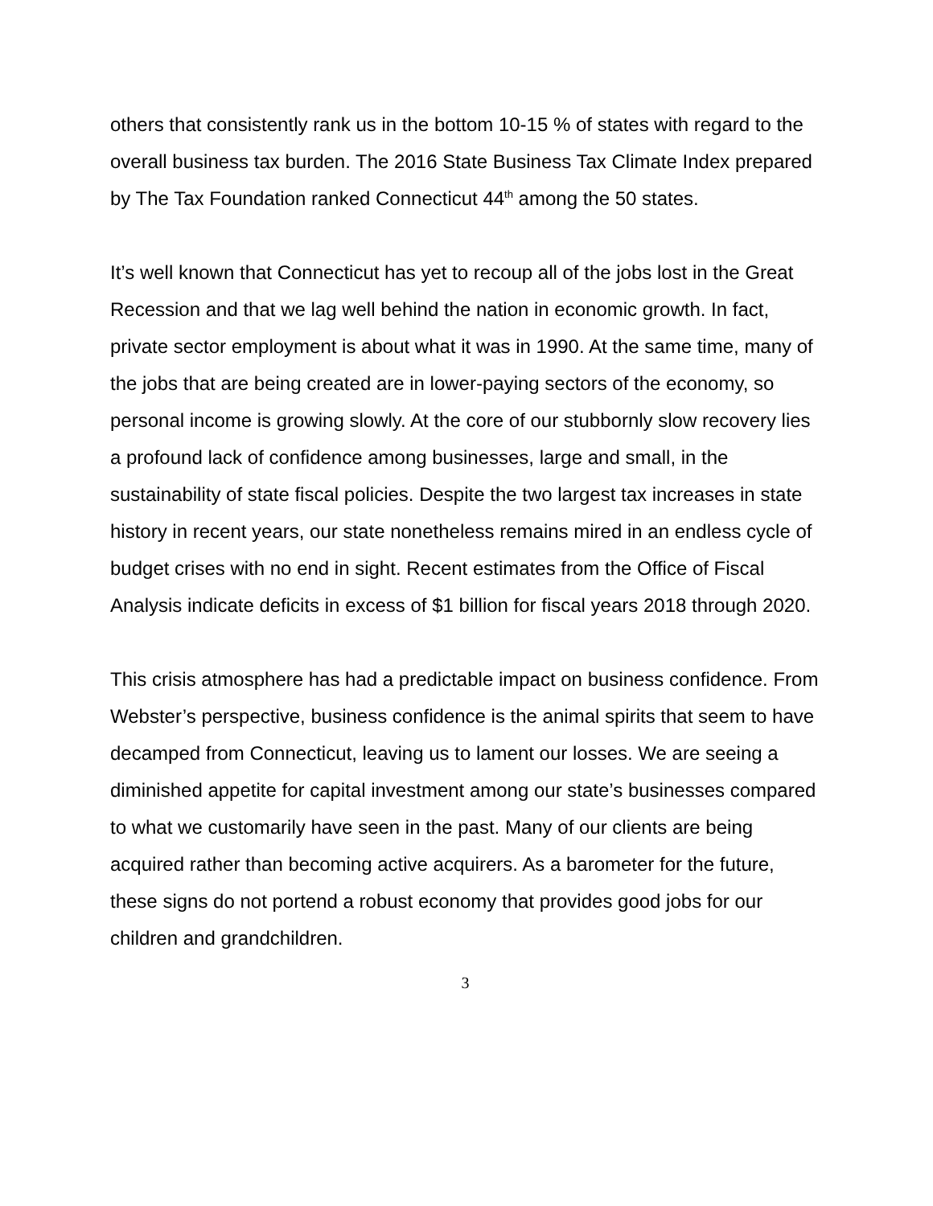others that consistently rank us in the bottom 10-15 % of states with regard to the overall business tax burden. The 2016 State Business Tax Climate Index prepared by The Tax Foundation ranked Connecticut 44<sup>th</sup> among the 50 states.
It’s well known that Connecticut has yet to recoup all of the jobs lost in the Great Recession and that we lag well behind the nation in economic growth. In fact, private sector employment is about what it was in 1990. At the same time, many of the jobs that are being created are in lower-paying sectors of the economy, so personal income is growing slowly. At the core of our stubbornly slow recovery lies a profound lack of confidence among businesses, large and small, in the sustainability of state fiscal policies. Despite the two largest tax increases in state history in recent years, our state nonetheless remains mired in an endless cycle of budget crises with no end in sight. Recent estimates from the Office of Fiscal Analysis indicate deficits in excess of $1 billion for fiscal years 2018 through 2020.
This crisis atmosphere has had a predictable impact on business confidence. From Webster’s perspective, business confidence is the animal spirits that seem to have decamped from Connecticut, leaving us to lament our losses. We are seeing a diminished appetite for capital investment among our state’s businesses compared to what we customarily have seen in the past. Many of our clients are being acquired rather than becoming active acquirers. As a barometer for the future, these signs do not portend a robust economy that provides good jobs for our children and grandchildren.
3